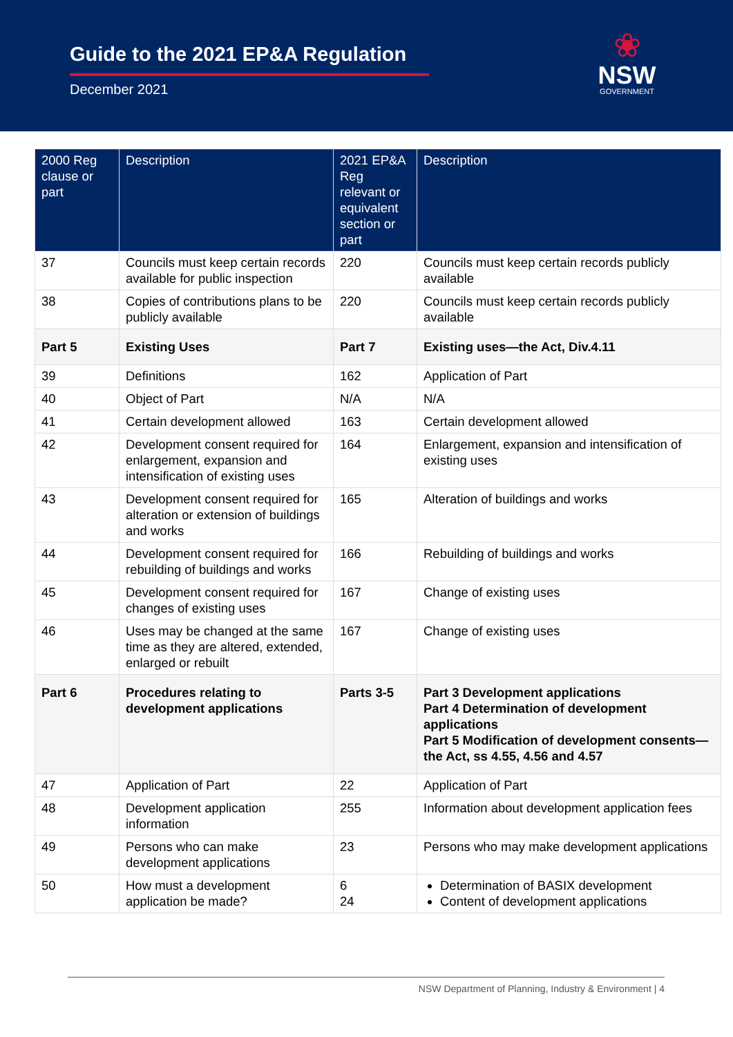Guide to the 2021 EP&A Regulation
December 2021
❀
NSW
GOVERNMENT
| 2000 Reg clause or part | Description | 2021 EP&A Reg relevant or equivalent section or part | Description |
| --- | --- | --- | --- |
| 37 | Councils must keep certain records available for public inspection | 220 | Councils must keep certain records publicly available |
| 38 | Copies of contributions plans to be publicly available | 220 | Councils must keep certain records publicly available |
| Part 5 | Existing Uses | Part 7 | Existing uses—the Act, Div.4.11 |
| 39 | Definitions | 162 | Application of Part |
| 40 | Object of Part | N/A | N/A |
| 41 | Certain development allowed | 163 | Certain development allowed |
| 42 | Development consent required for enlargement, expansion and intensification of existing uses | 164 | Enlargement, expansion and intensification of existing uses |
| 43 | Development consent required for alteration or extension of buildings and works | 165 | Alteration of buildings and works |
| 44 | Development consent required for rebuilding of buildings and works | 166 | Rebuilding of buildings and works |
| 45 | Development consent required for changes of existing uses | 167 | Change of existing uses |
| 46 | Uses may be changed at the same time as they are altered, extended, enlarged or rebuilt | 167 | Change of existing uses |
| Part 6 | Procedures relating to development applications | Parts 3-5 | Part 3 Development applications Part 4 Determination of development applications Part 5 Modification of development consents—the Act, ss 4.55, 4.56 and 4.57 |
| 47 | Application of Part | 22 | Application of Part |
| 48 | Development application information | 255 | Information about development application fees |
| 49 | Persons who can make development applications | 23 | Persons who may make development applications |
| 50 | How must a development application be made? | 6 24 | Determination of BASIX development Content of development applications |
NSW Department of Planning, Industry & Environment | 4